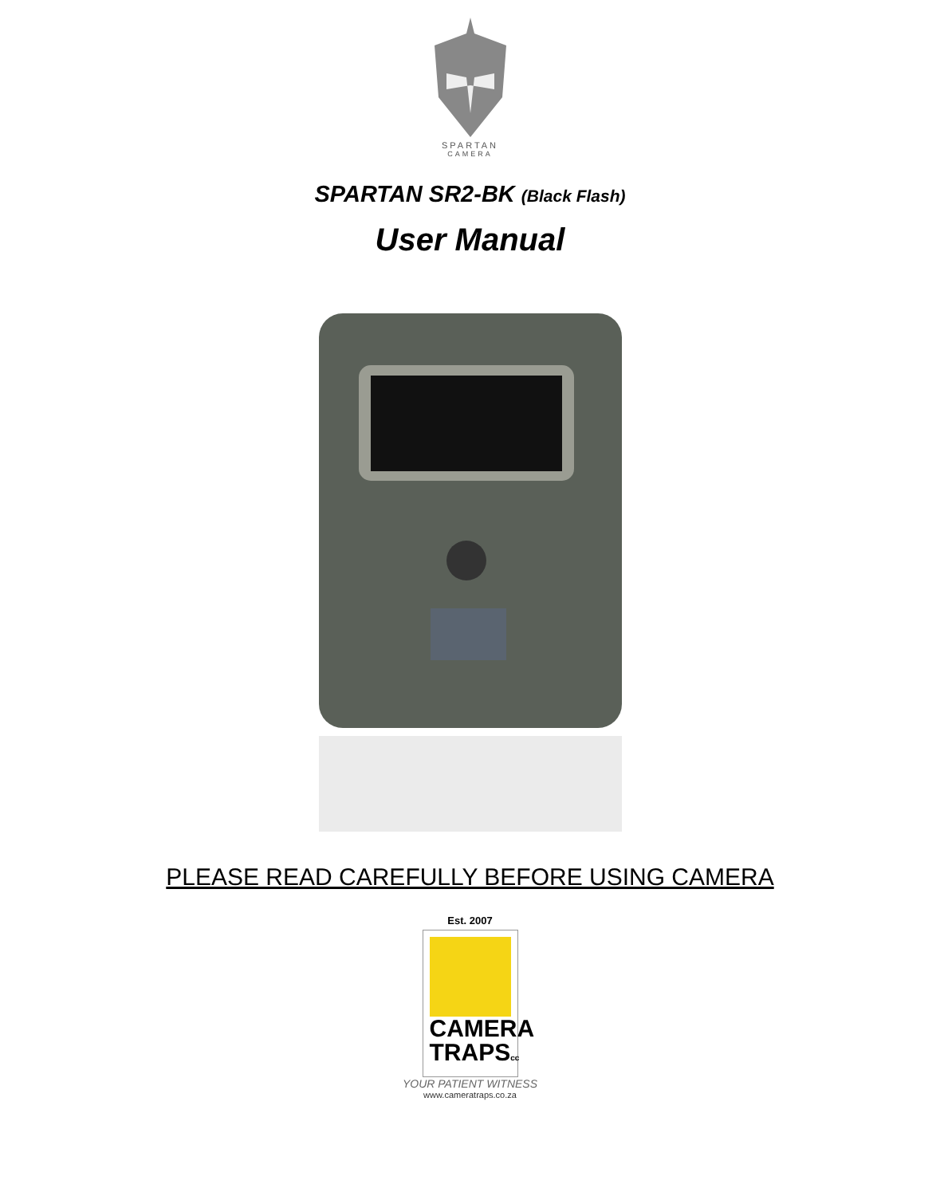SPARTAN
CAMERA
SPARTAN SR2-BK (Black Flash)
User Manual
PLEASE READ CAREFULLY BEFORE USING CAMERA
Est. 2007
CAMERA
TRAPScc
YOUR PATIENT WITNESS
www.cameratraps.co.za